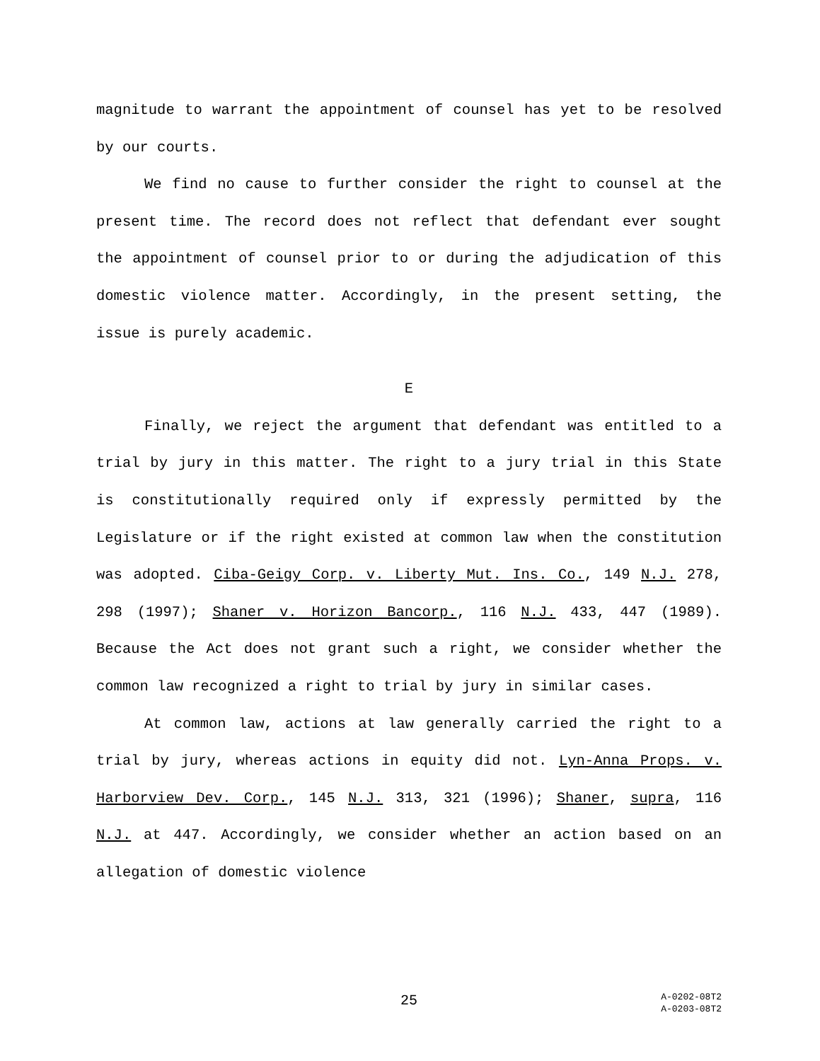magnitude to warrant the appointment of counsel has yet to be resolved by our courts.
We find no cause to further consider the right to counsel at the present time. The record does not reflect that defendant ever sought the appointment of counsel prior to or during the adjudication of this domestic violence matter. Accordingly, in the present setting, the issue is purely academic.
E
Finally, we reject the argument that defendant was entitled to a trial by jury in this matter. The right to a jury trial in this State is constitutionally required only if expressly permitted by the Legislature or if the right existed at common law when the constitution was adopted. Ciba-Geigy Corp. v. Liberty Mut. Ins. Co., 149 N.J. 278, 298 (1997); Shaner v. Horizon Bancorp., 116 N.J. 433, 447 (1989). Because the Act does not grant such a right, we consider whether the common law recognized a right to trial by jury in similar cases.
At common law, actions at law generally carried the right to a trial by jury, whereas actions in equity did not. Lyn-Anna Props. v. Harborview Dev. Corp., 145 N.J. 313, 321 (1996); Shaner, supra, 116 N.J. at 447. Accordingly, we consider whether an action based on an allegation of domestic violence
25
A-0202-08T2
A-0203-08T2